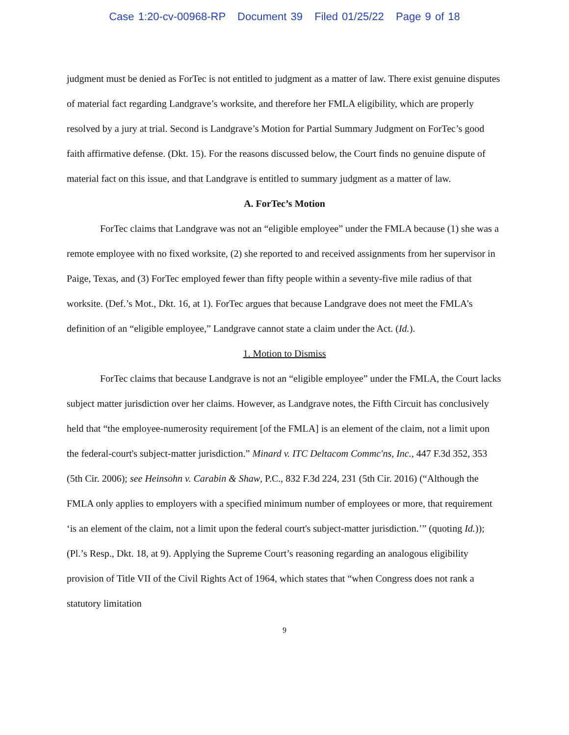Case 1:20-cv-00968-RP Document 39 Filed 01/25/22 Page 9 of 18
judgment must be denied as ForTec is not entitled to judgment as a matter of law. There exist genuine disputes of material fact regarding Landgrave’s worksite, and therefore her FMLA eligibility, which are properly resolved by a jury at trial. Second is Landgrave’s Motion for Partial Summary Judgment on ForTec’s good faith affirmative defense. (Dkt. 15). For the reasons discussed below, the Court finds no genuine dispute of material fact on this issue, and that Landgrave is entitled to summary judgment as a matter of law.
A. ForTec’s Motion
ForTec claims that Landgrave was not an “eligible employee” under the FMLA because (1) she was a remote employee with no fixed worksite, (2) she reported to and received assignments from her supervisor in Paige, Texas, and (3) ForTec employed fewer than fifty people within a seventy-five mile radius of that worksite. (Def.’s Mot., Dkt. 16, at 1). ForTec argues that because Landgrave does not meet the FMLA’s definition of an “eligible employee,” Landgrave cannot state a claim under the Act. (Id.).
1. Motion to Dismiss
ForTec claims that because Landgrave is not an “eligible employee” under the FMLA, the Court lacks subject matter jurisdiction over her claims. However, as Landgrave notes, the Fifth Circuit has conclusively held that “the employee-numerosity requirement [of the FMLA] is an element of the claim, not a limit upon the federal-court's subject-matter jurisdiction.” Minard v. ITC Deltacom Commc'ns, Inc., 447 F.3d 352, 353 (5th Cir. 2006); see Heinsohn v. Carabin & Shaw, P.C., 832 F.3d 224, 231 (5th Cir. 2016) (“Although the FMLA only applies to employers with a specified minimum number of employees or more, that requirement ‘is an element of the claim, not a limit upon the federal court's subject-matter jurisdiction.’” (quoting Id.)); (Pl.’s Resp., Dkt. 18, at 9). Applying the Supreme Court’s reasoning regarding an analogous eligibility provision of Title VII of the Civil Rights Act of 1964, which states that “when Congress does not rank a statutory limitation
9